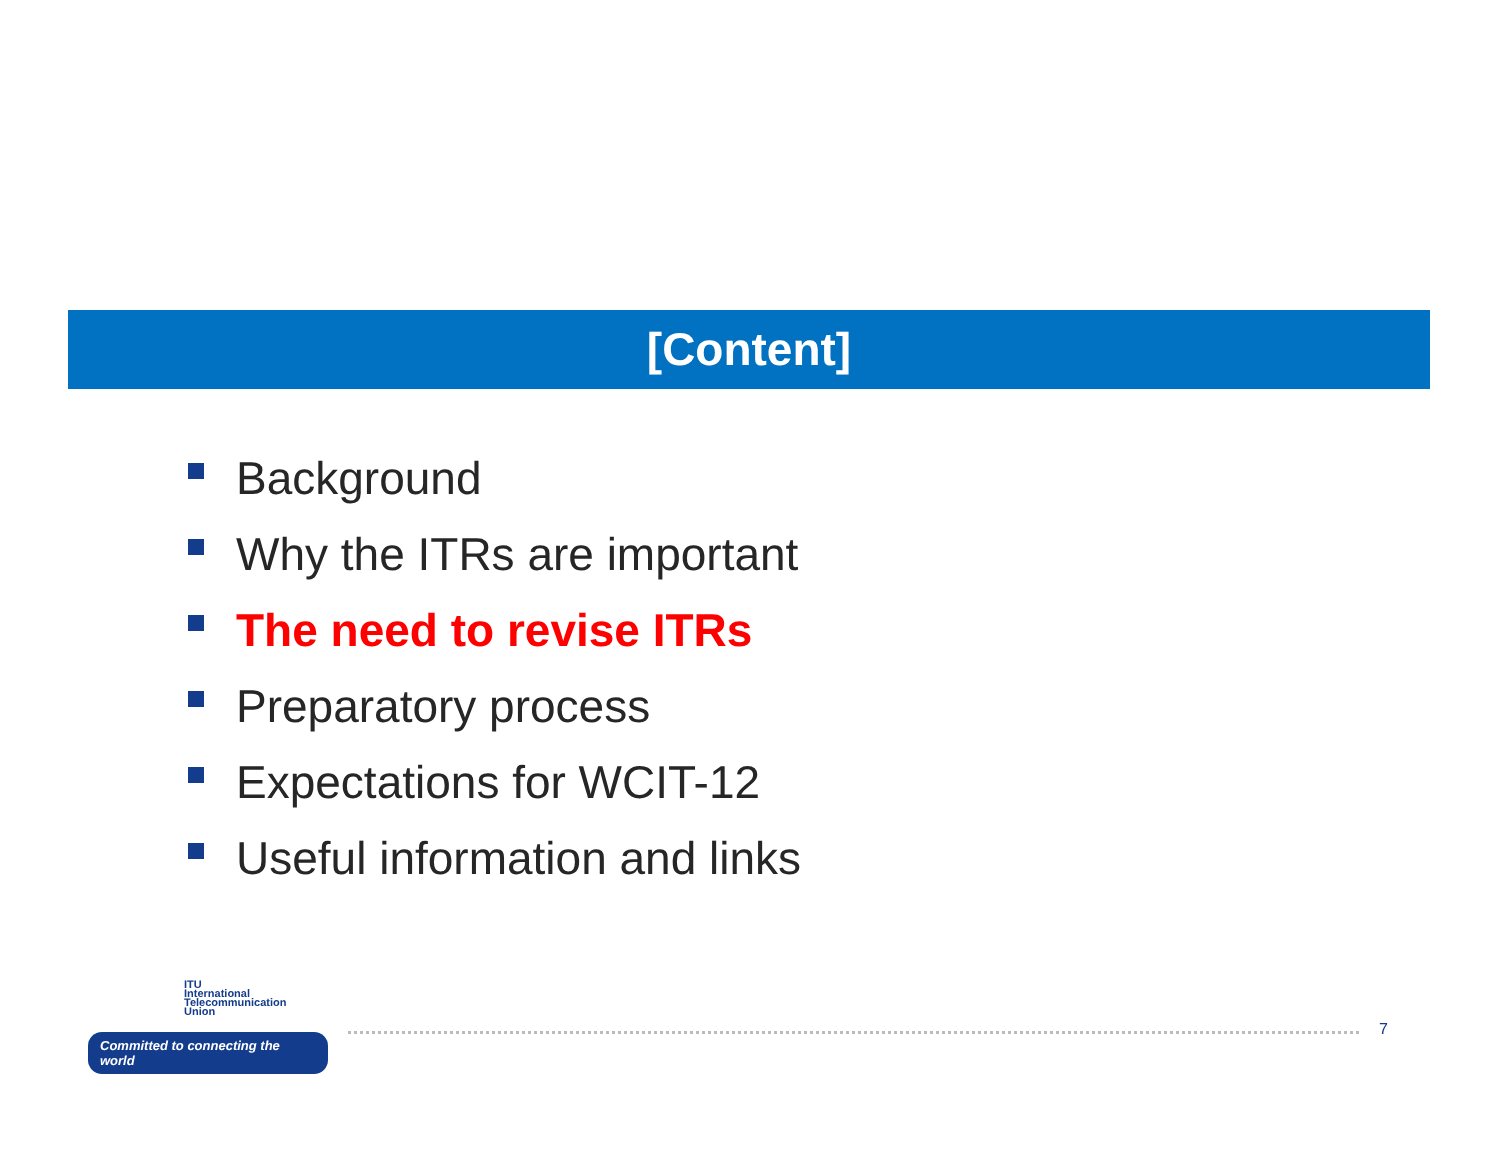[Content]
Background
Why the ITRs are important
The need to revise ITRs
Preparatory process
Expectations for WCIT-12
Useful information and links
ITU
International
Telecommunication
Union
Committed to connecting the world
7